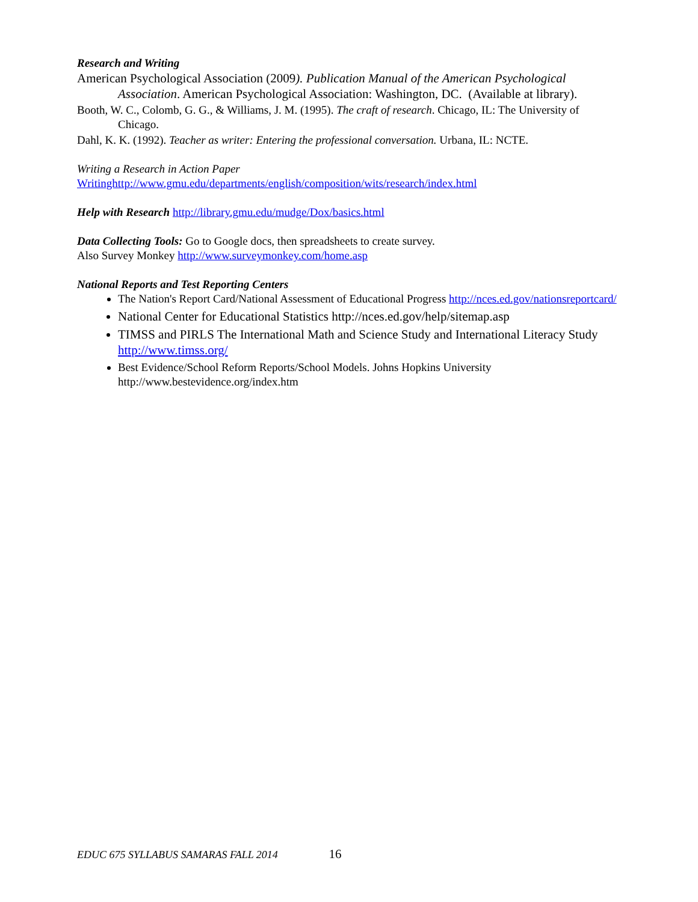Research and Writing
American Psychological Association (2009). Publication Manual of the American Psychological Association. American Psychological Association: Washington, DC. (Available at library).
Booth, W. C., Colomb, G. G., & Williams, J. M. (1995). The craft of research. Chicago, IL: The University of Chicago.
Dahl, K. K. (1992). Teacher as writer: Entering the professional conversation. Urbana, IL: NCTE.
Writing a Research in Action Paper
Writinghttp://www.gmu.edu/departments/english/composition/wits/research/index.html
Help with Research http://library.gmu.edu/mudge/Dox/basics.html
Data Collecting Tools: Go to Google docs, then spreadsheets to create survey.
Also Survey Monkey http://www.surveymonkey.com/home.asp
National Reports and Test Reporting Centers
The Nation's Report Card/National Assessment of Educational Progress http://nces.ed.gov/nationsreportcard/
National Center for Educational Statistics http://nces.ed.gov/help/sitemap.asp
TIMSS and PIRLS The International Math and Science Study and International Literacy Study http://www.timss.org/
Best Evidence/School Reform Reports/School Models. Johns Hopkins University http://www.bestevidence.org/index.htm
EDUC 675 SYLLABUS SAMARAS FALL 2014 16